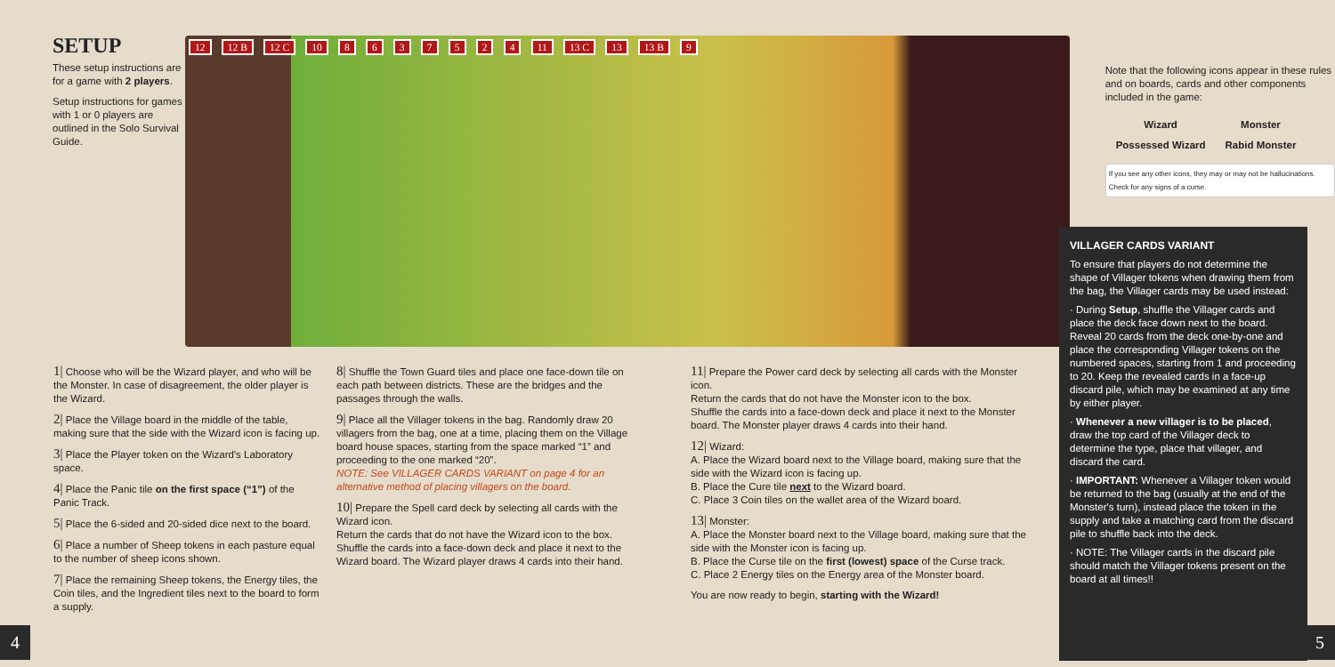SETUP
These setup instructions are for a game with 2 players.
Setup instructions for games with 1 or 0 players are outlined in the Solo Survival Guide.
12 12 B 12 C 10 8 6 3 7 5 2 4 11 13 C 13 13 B 9
Note that the following icons appear in these rules and on boards, cards and other components included in the game:
| Wizard | Monster |
| Possessed Wizard | Rabid Monster |
If you see any other icons, they may or may not be hallucinations. Check for any signs of a curse.
1| Choose who will be the Wizard player, and who will be the Monster. In case of disagreement, the older player is the Wizard.
2| Place the Village board in the middle of the table, making sure that the side with the Wizard icon is facing up.
3| Place the Player token on the Wizard's Laboratory space.
4| Place the Panic tile on the first space (“1”) of the Panic Track.
5| Place the 6-sided and 20-sided dice next to the board.
6| Place a number of Sheep tokens in each pasture equal to the number of sheep icons shown.
7| Place the remaining Sheep tokens, the Energy tiles, the Coin tiles, and the Ingredient tiles next to the board to form a supply.
8| Shuffle the Town Guard tiles and place one face-down tile on each path between districts. These are the bridges and the passages through the walls.
9| Place all the Villager tokens in the bag. Randomly draw 20 villagers from the bag, one at a time, placing them on the Village board house spaces, starting from the space marked “1” and proceeding to the one marked “20”.
NOTE: See VILLAGER CARDS VARIANT on page 4 for an alternative method of placing villagers on the board.
10| Prepare the Spell card deck by selecting all cards with the Wizard icon.
Return the cards that do not have the Wizard icon to the box.
Shuffle the cards into a face-down deck and place it next to the Wizard board. The Wizard player draws 4 cards into their hand.
11| Prepare the Power card deck by selecting all cards with the Monster icon.
Return the cards that do not have the Monster icon to the box.
Shuffle the cards into a face-down deck and place it next to the Monster board. The Monster player draws 4 cards into their hand.
12| Wizard:
A. Place the Wizard board next to the Village board, making sure that the side with the Wizard icon is facing up.
B. Place the Cure tile next to the Wizard board.
C. Place 3 Coin tiles on the wallet area of the Wizard board.
13| Monster:
A. Place the Monster board next to the Village board, making sure that the side with the Monster icon is facing up.
B. Place the Curse tile on the first (lowest) space of the Curse track.
C. Place 2 Energy tiles on the Energy area of the Monster board.
You are now ready to begin, starting with the Wizard!
VILLAGER CARDS VARIANT
To ensure that players do not determine the shape of Villager tokens when drawing them from the bag, the Villager cards may be used instead:
· During Setup, shuffle the Villager cards and place the deck face down next to the board. Reveal 20 cards from the deck one-by-one and place the corresponding Villager tokens on the numbered spaces, starting from 1 and proceeding to 20. Keep the revealed cards in a face-up discard pile, which may be examined at any time by either player.
· Whenever a new villager is to be placed, draw the top card of the Villager deck to determine the type, place that villager, and discard the card.
· IMPORTANT: Whenever a Villager token would be returned to the bag (usually at the end of the Monster's turn), instead place the token in the supply and take a matching card from the discard pile to shuffle back into the deck.
· NOTE: The Villager cards in the discard pile should match the Villager tokens present on the board at all times!!
4 5